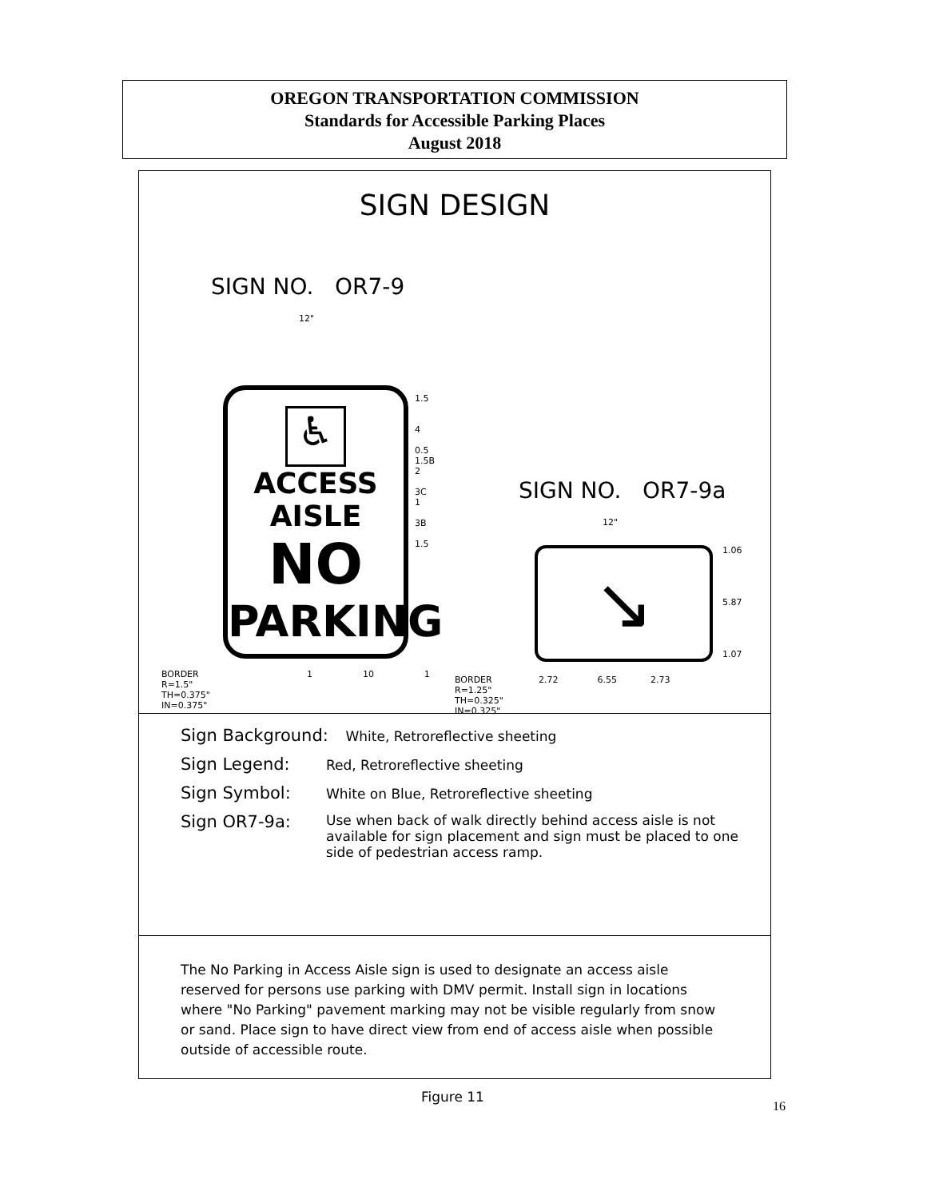OREGON TRANSPORTATION COMMISSION
Standards for Accessible Parking Places
August 2018
SIGN DESIGN
SIGN NO. OR7-9
12"
♿
ACCESS AISLE
NO
PARKING
BORDER
R=1.5"
TH=0.375"
IN=0.375"
1.5
4
0.5
1.5B
2
3C
1
3B
1.5
SIGN NO. OR7-9a
12"
↘
1.06
5.87
1.07
BORDER
R=1.25"
TH=0.325"
IN=0.325"
2.72 6.55 2.73
1 10 1
Sign Background: White, Retroreflective sheeting
Sign Legend: Red, Retroreflective sheeting
Sign Symbol: White on Blue, Retroreflective sheeting
Sign OR7-9a: Use when back of walk directly behind access aisle is not available for sign placement and sign must be placed to one side of pedestrian access ramp.
The No Parking in Access Aisle sign is used to designate an access aisle reserved for persons use parking with DMV permit. Install sign in locations where "No Parking" pavement marking may not be visible regularly from snow or sand. Place sign to have direct view from end of access aisle when possible outside of accessible route.
Figure 11
16